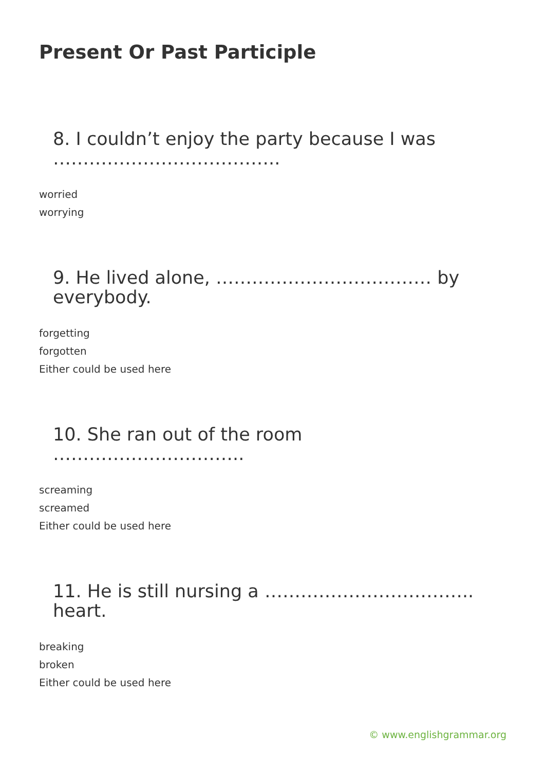Present Or Past Participle
8. I couldn’t enjoy the party because I was ………………………………..
worried
worrying
9. He lived alone, ……………………………… by everybody.
forgetting
forgotten
Either could be used here
10. She ran out of the room …………………………..
screaming
screamed
Either could be used here
11. He is still nursing a …………………………….. heart.
breaking
broken
Either could be used here
© www.englishgrammar.org